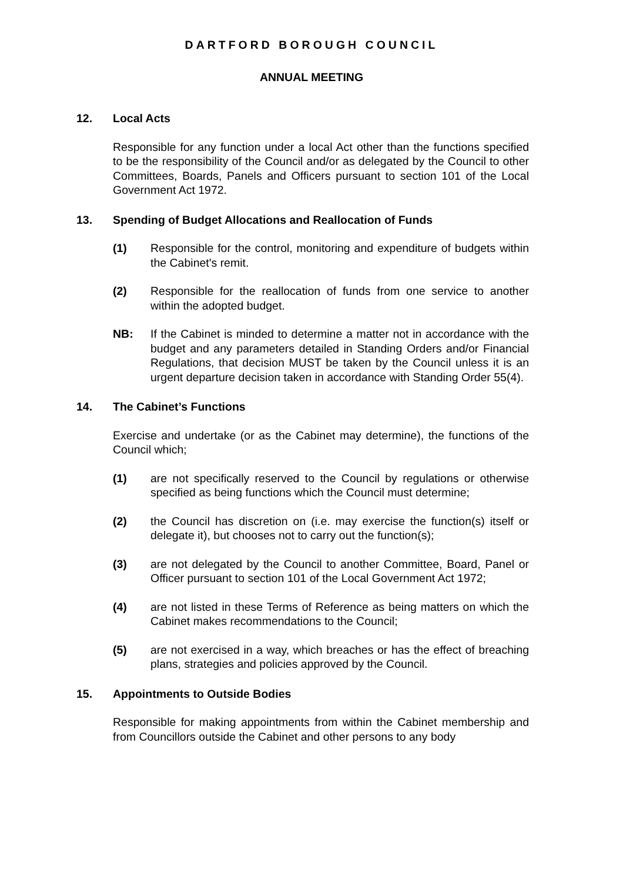DARTFORD BOROUGH COUNCIL
ANNUAL MEETING
12. Local Acts
Responsible for any function under a local Act other than the functions specified to be the responsibility of the Council and/or as delegated by the Council to other Committees, Boards, Panels and Officers pursuant to section 101 of the Local Government Act 1972.
13. Spending of Budget Allocations and Reallocation of Funds
(1) Responsible for the control, monitoring and expenditure of budgets within the Cabinet's remit.
(2) Responsible for the reallocation of funds from one service to another within the adopted budget.
NB: If the Cabinet is minded to determine a matter not in accordance with the budget and any parameters detailed in Standing Orders and/or Financial Regulations, that decision MUST be taken by the Council unless it is an urgent departure decision taken in accordance with Standing Order 55(4).
14. The Cabinet’s Functions
Exercise and undertake (or as the Cabinet may determine), the functions of the Council which;
(1) are not specifically reserved to the Council by regulations or otherwise specified as being functions which the Council must determine;
(2) the Council has discretion on (i.e. may exercise the function(s) itself or delegate it), but chooses not to carry out the function(s);
(3) are not delegated by the Council to another Committee, Board, Panel or Officer pursuant to section 101 of the Local Government Act 1972;
(4) are not listed in these Terms of Reference as being matters on which the Cabinet makes recommendations to the Council;
(5) are not exercised in a way, which breaches or has the effect of breaching plans, strategies and policies approved by the Council.
15. Appointments to Outside Bodies
Responsible for making appointments from within the Cabinet membership and from Councillors outside the Cabinet and other persons to any body